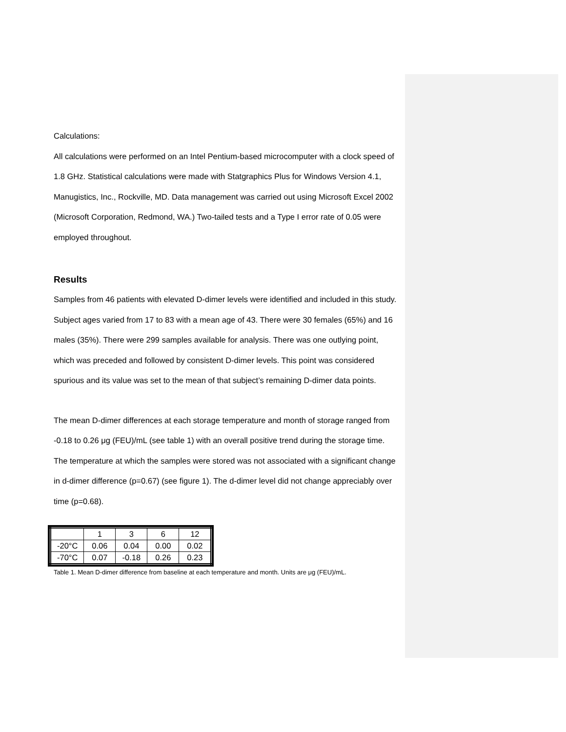Calculations:
All calculations were performed on an Intel Pentium-based microcomputer with a clock speed of 1.8 GHz. Statistical calculations were made with Statgraphics Plus for Windows Version 4.1, Manugistics, Inc., Rockville, MD. Data management was carried out using Microsoft Excel 2002 (Microsoft Corporation, Redmond, WA.) Two-tailed tests and a Type I error rate of 0.05 were employed throughout.
Results
Samples from 46 patients with elevated D-dimer levels were identified and included in this study. Subject ages varied from 17 to 83 with a mean age of 43. There were 30 females (65%) and 16 males (35%). There were 299 samples available for analysis. There was one outlying point, which was preceded and followed by consistent D-dimer levels. This point was considered spurious and its value was set to the mean of that subject’s remaining D-dimer data points.
The mean D-dimer differences at each storage temperature and month of storage ranged from -0.18 to 0.26 μg (FEU)/mL (see table 1) with an overall positive trend during the storage time. The temperature at which the samples were stored was not associated with a significant change in d-dimer difference (p=0.67) (see figure 1). The d-dimer level did not change appreciably over time (p=0.68).
| | 1 | 3 | 6 | 12 |
| -20°C | 0.06 | 0.04 | 0.00 | 0.02 |
| -70°C | 0.07 | -0.18 | 0.26 | 0.23 |
Table 1. Mean D-dimer difference from baseline at each temperature and month. Units are μg (FEU)/mL.